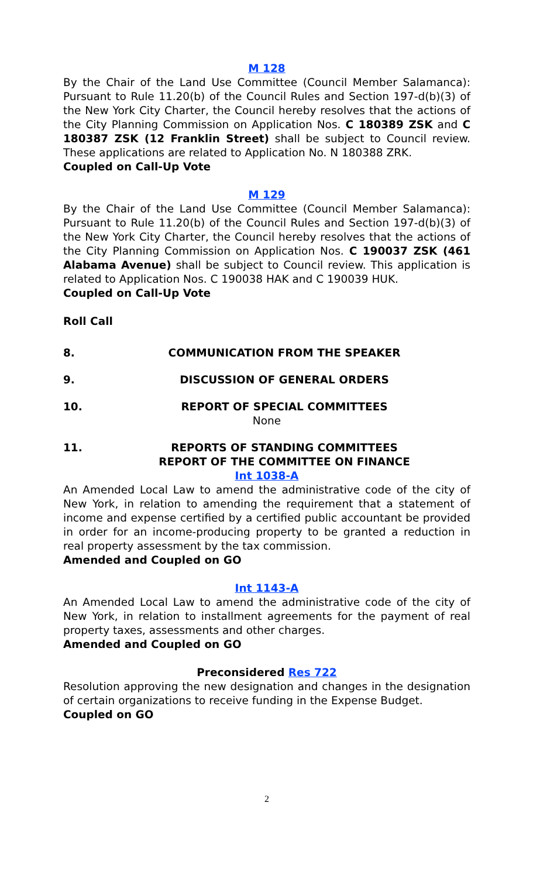M 128
By the Chair of the Land Use Committee (Council Member Salamanca): Pursuant to Rule 11.20(b) of the Council Rules and Section 197-d(b)(3) of the New York City Charter, the Council hereby resolves that the actions of the City Planning Commission on Application Nos. C 180389 ZSK and C 180387 ZSK (12 Franklin Street) shall be subject to Council review. These applications are related to Application No. N 180388 ZRK.
Coupled on Call-Up Vote
M 129
By the Chair of the Land Use Committee (Council Member Salamanca): Pursuant to Rule 11.20(b) of the Council Rules and Section 197-d(b)(3) of the New York City Charter, the Council hereby resolves that the actions of the City Planning Commission on Application Nos. C 190037 ZSK (461 Alabama Avenue) shall be subject to Council review. This application is related to Application Nos. C 190038 HAK and C 190039 HUK.
Coupled on Call-Up Vote
Roll Call
8. COMMUNICATION FROM THE SPEAKER
9. DISCUSSION OF GENERAL ORDERS
10. REPORT OF SPECIAL COMMITTEES
None
11. REPORTS OF STANDING COMMITTEES
REPORT OF THE COMMITTEE ON FINANCE
Int 1038-A
An Amended Local Law to amend the administrative code of the city of New York, in relation to amending the requirement that a statement of income and expense certified by a certified public accountant be provided in order for an income-producing property to be granted a reduction in real property assessment by the tax commission.
Amended and Coupled on GO
Int 1143-A
An Amended Local Law to amend the administrative code of the city of New York, in relation to installment agreements for the payment of real property taxes, assessments and other charges.
Amended and Coupled on GO
Preconsidered Res 722
Resolution approving the new designation and changes in the designation of certain organizations to receive funding in the Expense Budget.
Coupled on GO
2